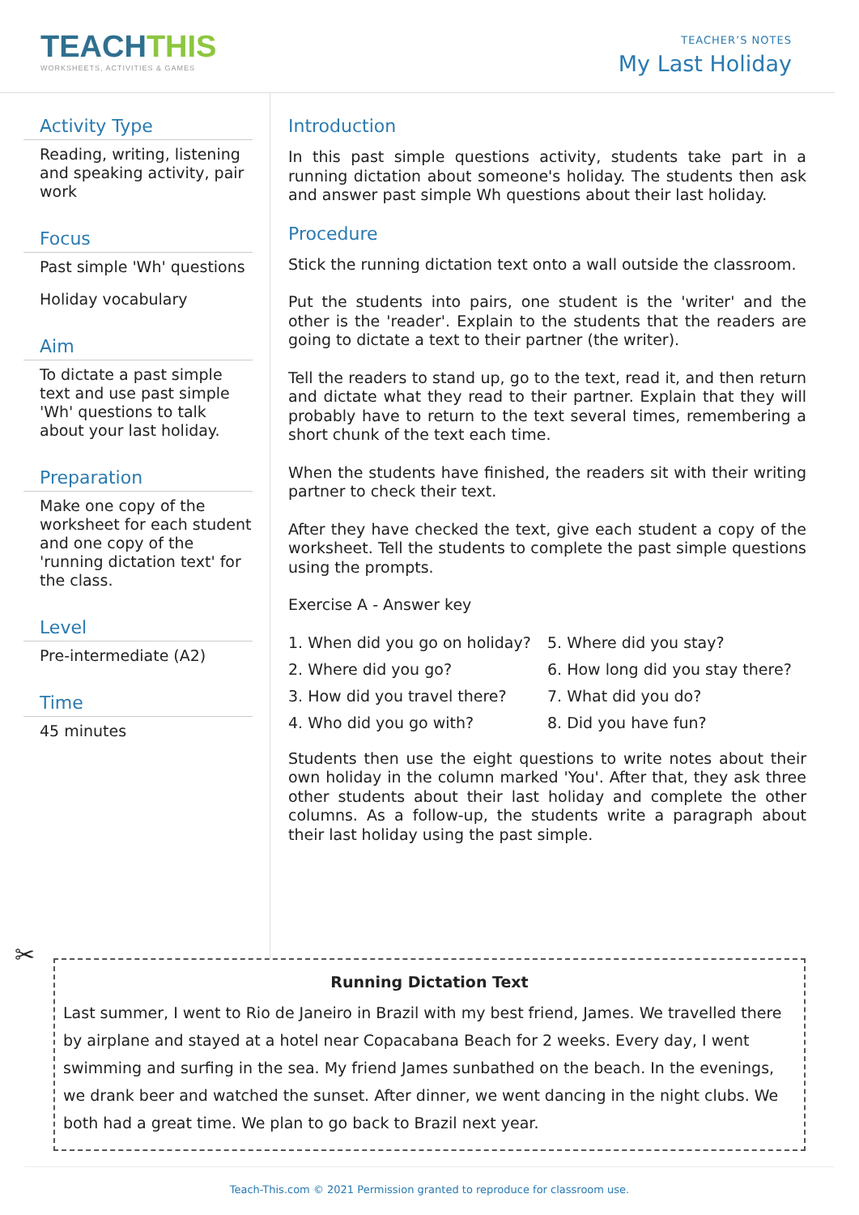TEACHTHIS
WORKSHEETS, ACTIVITIES & GAMES
TEACHER’S NOTES
My Last Holiday
Activity Type
Reading, writing, listening and speaking activity, pair work
Focus
Past simple 'Wh' questions
Holiday vocabulary
Aim
To dictate a past simple text and use past simple 'Wh' questions to talk about your last holiday.
Preparation
Make one copy of the worksheet for each student and one copy of the 'running dictation text' for the class.
Level
Pre-intermediate (A2)
Time
45 minutes
Introduction
In this past simple questions activity, students take part in a running dictation about someone's holiday. The students then ask and answer past simple Wh questions about their last holiday.
Procedure
Stick the running dictation text onto a wall outside the classroom.
Put the students into pairs, one student is the 'writer' and the other is the 'reader'. Explain to the students that the readers are going to dictate a text to their partner (the writer).
Tell the readers to stand up, go to the text, read it, and then return and dictate what they read to their partner. Explain that they will probably have to return to the text several times, remembering a short chunk of the text each time.
When the students have finished, the readers sit with their writing partner to check their text.
After they have checked the text, give each student a copy of the worksheet. Tell the students to complete the past simple questions using the prompts.
Exercise A - Answer key
1. When did you go on holiday?
5. Where did you stay?
2. Where did you go?
6. How long did you stay there?
3. How did you travel there?
7. What did you do?
4. Who did you go with?
8. Did you have fun?
Students then use the eight questions to write notes about their own holiday in the column marked 'You'. After that, they ask three other students about their last holiday and complete the other columns. As a follow-up, the students write a paragraph about their last holiday using the past simple.
✂
Running Dictation Text
Last summer, I went to Rio de Janeiro in Brazil with my best friend, James. We travelled there by airplane and stayed at a hotel near Copacabana Beach for 2 weeks. Every day, I went swimming and surfing in the sea. My friend James sunbathed on the beach. In the evenings, we drank beer and watched the sunset. After dinner, we went dancing in the night clubs. We both had a great time. We plan to go back to Brazil next year.
Teach-This.com © 2021 Permission granted to reproduce for classroom use.